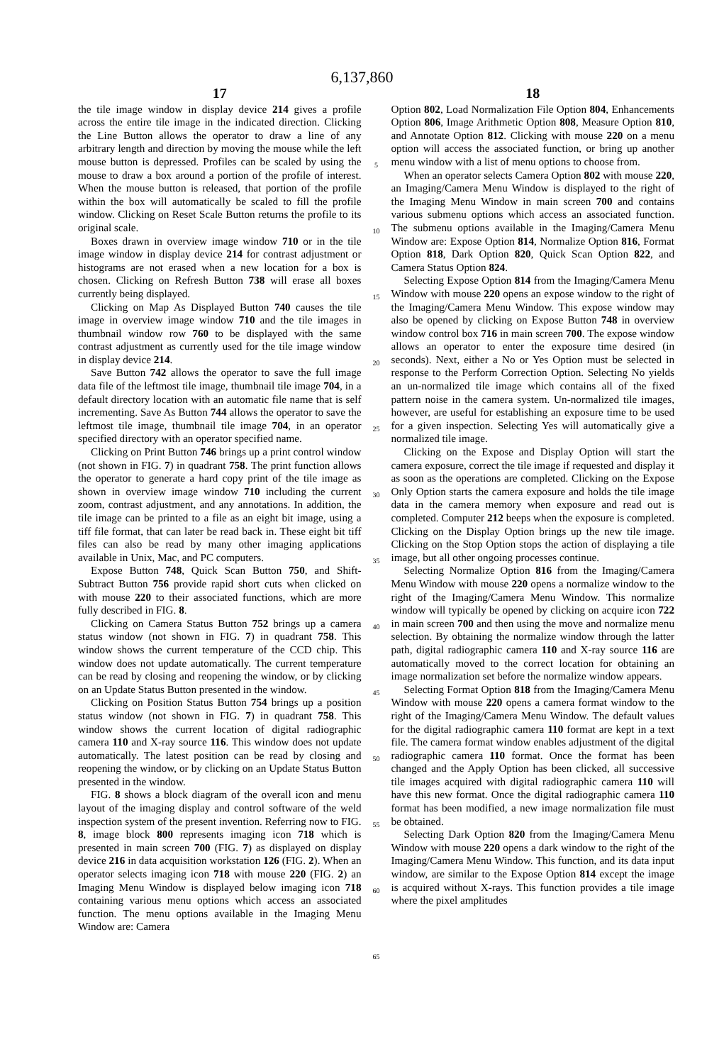6,137,860
17
the tile image window in display device 214 gives a profile across the entire tile image in the indicated direction. Clicking the Line Button allows the operator to draw a line of any arbitrary length and direction by moving the mouse while the left mouse button is depressed. Profiles can be scaled by using the mouse to draw a box around a portion of the profile of interest. When the mouse button is released, that portion of the profile within the box will automatically be scaled to fill the profile window. Clicking on Reset Scale Button returns the profile to its original scale.
Boxes drawn in overview image window 710 or in the tile image window in display device 214 for contrast adjustment or histograms are not erased when a new location for a box is chosen. Clicking on Refresh Button 738 will erase all boxes currently being displayed.
Clicking on Map As Displayed Button 740 causes the tile image in overview image window 710 and the tile images in thumbnail window row 760 to be displayed with the same contrast adjustment as currently used for the tile image window in display device 214.
Save Button 742 allows the operator to save the full image data file of the leftmost tile image, thumbnail tile image 704, in a default directory location with an automatic file name that is self incrementing. Save As Button 744 allows the operator to save the leftmost tile image, thumbnail tile image 704, in an operator specified directory with an operator specified name.
Clicking on Print Button 746 brings up a print control window (not shown in FIG. 7) in quadrant 758. The print function allows the operator to generate a hard copy print of the tile image as shown in overview image window 710 including the current zoom, contrast adjustment, and any annotations. In addition, the tile image can be printed to a file as an eight bit image, using a tiff file format, that can later be read back in. These eight bit tiff files can also be read by many other imaging applications available in Unix, Mac, and PC computers.
Expose Button 748, Quick Scan Button 750, and Shift-Subtract Button 756 provide rapid short cuts when clicked on with mouse 220 to their associated functions, which are more fully described in FIG. 8.
Clicking on Camera Status Button 752 brings up a camera status window (not shown in FIG. 7) in quadrant 758. This window shows the current temperature of the CCD chip. This window does not update automatically. The current temperature can be read by closing and reopening the window, or by clicking on an Update Status Button presented in the window.
Clicking on Position Status Button 754 brings up a position status window (not shown in FIG. 7) in quadrant 758. This window shows the current location of digital radiographic camera 110 and X-ray source 116. This window does not update automatically. The latest position can be read by closing and reopening the window, or by clicking on an Update Status Button presented in the window.
FIG. 8 shows a block diagram of the overall icon and menu layout of the imaging display and control software of the weld inspection system of the present invention. Referring now to FIG. 8, image block 800 represents imaging icon 718 which is presented in main screen 700 (FIG. 7) as displayed on display device 216 in data acquisition workstation 126 (FIG. 2). When an operator selects imaging icon 718 with mouse 220 (FIG. 2) an Imaging Menu Window is displayed below imaging icon 718 containing various menu options which access an associated function. The menu options available in the Imaging Menu Window are: Camera
5
10
15
20
25
30
35
40
45
50
55
60
65
18
Option 802, Load Normalization File Option 804, Enhancements Option 806, Image Arithmetic Option 808, Measure Option 810, and Annotate Option 812. Clicking with mouse 220 on a menu option will access the associated function, or bring up another menu window with a list of menu options to choose from.
When an operator selects Camera Option 802 with mouse 220, an Imaging/Camera Menu Window is displayed to the right of the Imaging Menu Window in main screen 700 and contains various submenu options which access an associated function. The submenu options available in the Imaging/Camera Menu Window are: Expose Option 814, Normalize Option 816, Format Option 818, Dark Option 820, Quick Scan Option 822, and Camera Status Option 824.
Selecting Expose Option 814 from the Imaging/Camera Menu Window with mouse 220 opens an expose window to the right of the Imaging/Camera Menu Window. This expose window may also be opened by clicking on Expose Button 748 in overview window control box 716 in main screen 700. The expose window allows an operator to enter the exposure time desired (in seconds). Next, either a No or Yes Option must be selected in response to the Perform Correction Option. Selecting No yields an un-normalized tile image which contains all of the fixed pattern noise in the camera system. Un-normalized tile images, however, are useful for establishing an exposure time to be used for a given inspection. Selecting Yes will automatically give a normalized tile image.
Clicking on the Expose and Display Option will start the camera exposure, correct the tile image if requested and display it as soon as the operations are completed. Clicking on the Expose Only Option starts the camera exposure and holds the tile image data in the camera memory when exposure and read out is completed. Computer 212 beeps when the exposure is completed. Clicking on the Display Option brings up the new tile image. Clicking on the Stop Option stops the action of displaying a tile image, but all other ongoing processes continue.
Selecting Normalize Option 816 from the Imaging/Camera Menu Window with mouse 220 opens a normalize window to the right of the Imaging/Camera Menu Window. This normalize window will typically be opened by clicking on acquire icon 722 in main screen 700 and then using the move and normalize menu selection. By obtaining the normalize window through the latter path, digital radiographic camera 110 and X-ray source 116 are automatically moved to the correct location for obtaining an image normalization set before the normalize window appears.
Selecting Format Option 818 from the Imaging/Camera Menu Window with mouse 220 opens a camera format window to the right of the Imaging/Camera Menu Window. The default values for the digital radiographic camera 110 format are kept in a text file. The camera format window enables adjustment of the digital radiographic camera 110 format. Once the format has been changed and the Apply Option has been clicked, all successive tile images acquired with digital radiographic camera 110 will have this new format. Once the digital radiographic camera 110 format has been modified, a new image normalization file must be obtained.
Selecting Dark Option 820 from the Imaging/Camera Menu Window with mouse 220 opens a dark window to the right of the Imaging/Camera Menu Window. This function, and its data input window, are similar to the Expose Option 814 except the image is acquired without X-rays. This function provides a tile image where the pixel amplitudes